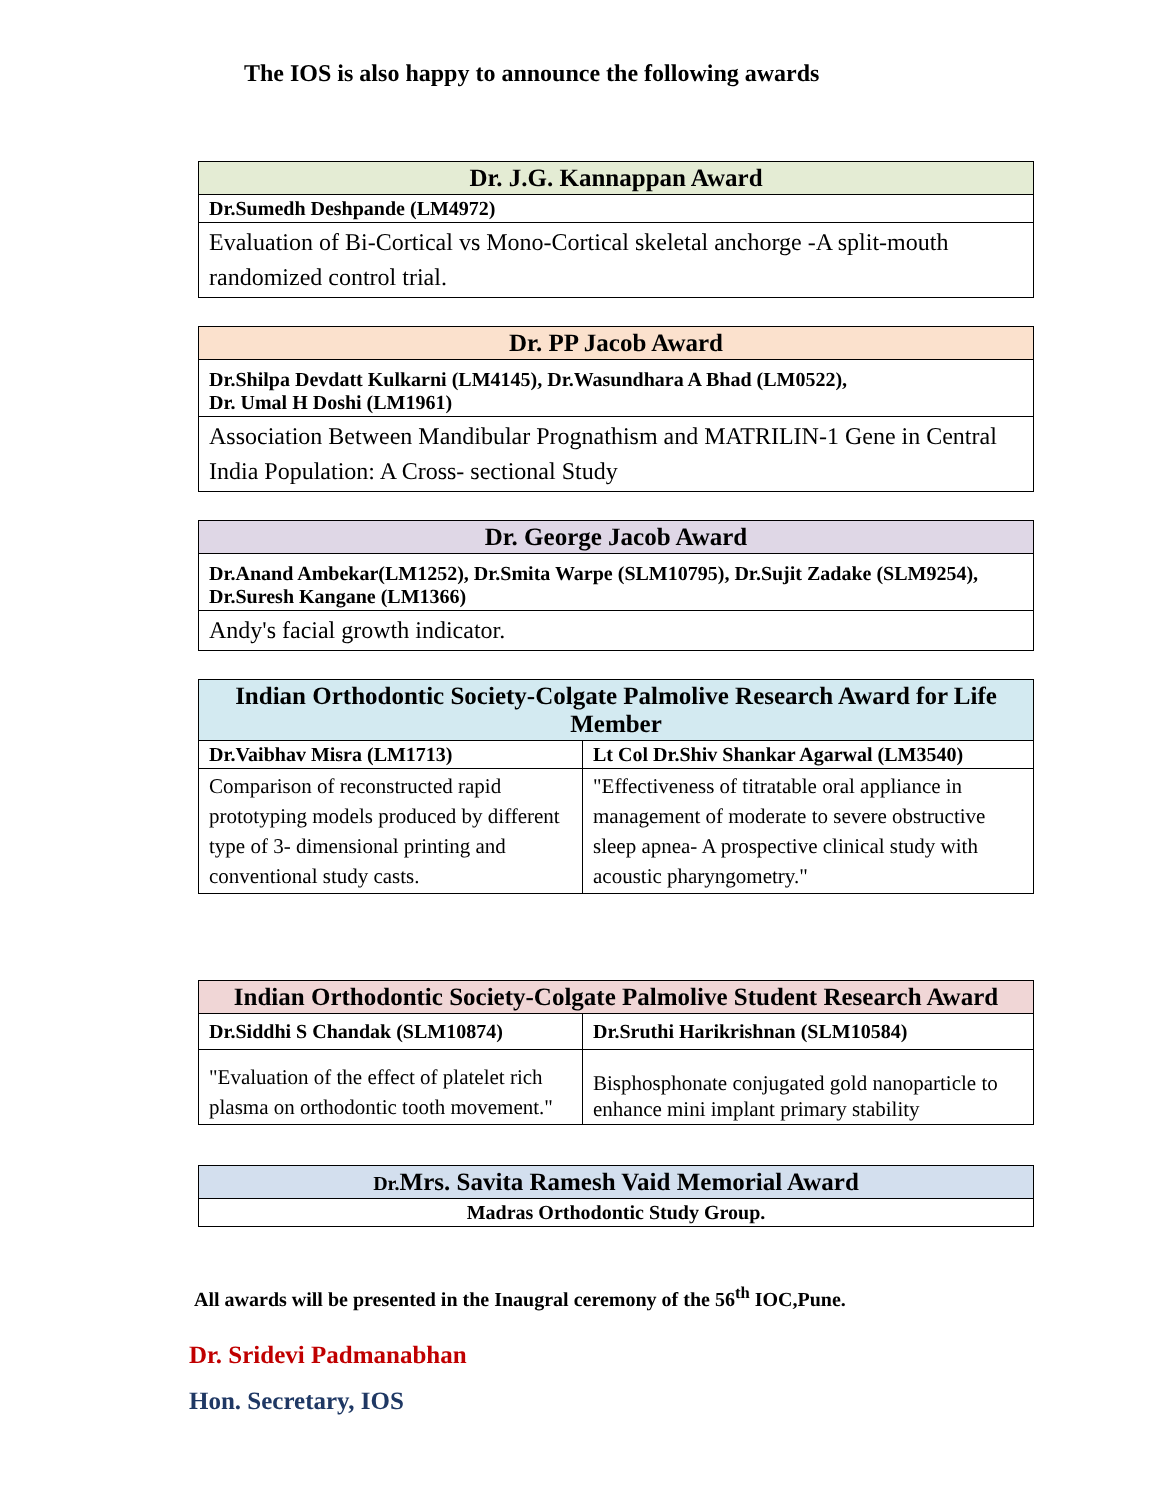The IOS is also happy to announce the following awards
| Dr. J.G. Kannappan Award |
| --- |
| Dr.Sumedh Deshpande (LM4972) |
| Evaluation of Bi-Cortical vs Mono-Cortical skeletal anchorge -A split-mouth randomized control trial. |
| Dr. PP Jacob Award |
| --- |
| Dr.Shilpa Devdatt Kulkarni (LM4145), Dr.Wasundhara A Bhad (LM0522), Dr. Umal H Doshi (LM1961) |
| Association Between Mandibular Prognathism and MATRILIN-1 Gene in Central India Population: A Cross- sectional Study |
| Dr. George Jacob Award |
| --- |
| Dr.Anand Ambekar(LM1252), Dr.Smita Warpe (SLM10795), Dr.Sujit Zadake (SLM9254), Dr.Suresh Kangane (LM1366) |
| Andy's facial growth indicator. |
| Indian Orthodontic Society-Colgate Palmolive Research Award for Life Member | |
| --- | --- |
| Dr.Vaibhav Misra (LM1713) | Lt Col Dr.Shiv Shankar Agarwal (LM3540) |
| Comparison of reconstructed rapid prototyping models produced by different type of 3- dimensional printing and conventional study casts. | "Effectiveness of titratable oral appliance in management of moderate to severe obstructive sleep apnea- A prospective clinical study with acoustic pharyngometry." |
| Indian Orthodontic Society-Colgate Palmolive Student Research Award | |
| --- | --- |
| Dr.Siddhi S Chandak (SLM10874) | Dr.Sruthi Harikrishnan (SLM10584) |
| "Evaluation of the effect of platelet rich plasma on orthodontic tooth movement." | Bisphosphonate conjugated gold nanoparticle to enhance mini implant primary stability |
| Dr. Mrs. Savita Ramesh Vaid Memorial Award |
| --- |
| Madras Orthodontic Study Group. |
All awards will be presented in the Inaugral ceremony of the 56<sup>th</sup> IOC,Pune.
Dr. Sridevi Padmanabhan
Hon. Secretary, IOS